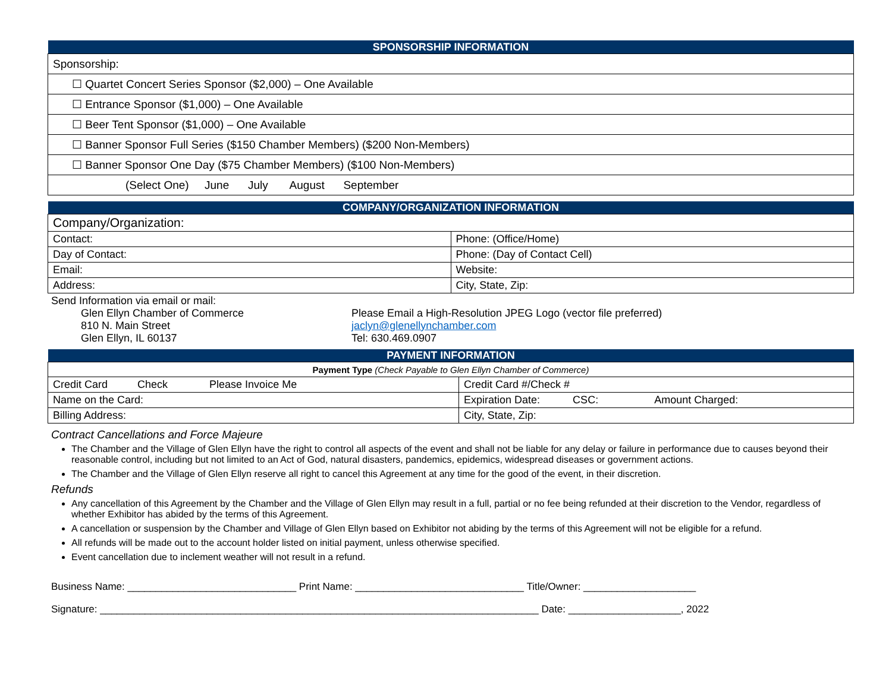| SPONSORSHIP INFORMATION |
| Sponsorship: |
| ☐ Quartet Concert Series Sponsor ($2,000) – One Available |
| ☐ Entrance Sponsor ($1,000) – One Available |
| ☐ Beer Tent Sponsor ($1,000) – One Available |
| ☐ Banner Sponsor Full Series ($150 Chamber Members) ($200 Non-Members) |
| ☐ Banner Sponsor One Day ($75 Chamber Members) ($100 Non-Members) |
| (Select One) June July August September |
| COMPANY/ORGANIZATION INFORMATION | |
| Company/Organization: | |
| Contact: | Phone: (Office/Home) |
| Day of Contact: | Phone: (Day of Contact Cell) |
| Email: | Website: |
| Address: | City, State, Zip: |
Send Information via email or mail:
Glen Ellyn Chamber of Commerce
810 N. Main Street
Glen Ellyn, IL 60137
Please Email a High-Resolution JPEG Logo (vector file preferred)
jaclyn@glenellynchamber.com
Tel: 630.469.0907
| PAYMENT INFORMATION | |
| Payment Type (Check Payable to Glen Ellyn Chamber of Commerce) | |
| Credit Card Check Please Invoice Me | Credit Card #/Check # |
| Name on the Card: | Expiration Date: CSC: Amount Charged: |
| Billing Address: | City, State, Zip: |
Contract Cancellations and Force Majeure
The Chamber and the Village of Glen Ellyn have the right to control all aspects of the event and shall not be liable for any delay or failure in performance due to causes beyond their reasonable control, including but not limited to an Act of God, natural disasters, pandemics, epidemics, widespread diseases or government actions.
The Chamber and the Village of Glen Ellyn reserve all right to cancel this Agreement at any time for the good of the event, in their discretion.
Refunds
Any cancellation of this Agreement by the Chamber and the Village of Glen Ellyn may result in a full, partial or no fee being refunded at their discretion to the Vendor, regardless of whether Exhibitor has abided by the terms of this Agreement.
A cancellation or suspension by the Chamber and Village of Glen Ellyn based on Exhibitor not abiding by the terms of this Agreement will not be eligible for a refund.
All refunds will be made out to the account holder listed on initial payment, unless otherwise specified.
Event cancellation due to inclement weather will not result in a refund.
Business Name: ______________________________ Print Name: ______________________________ Title/Owner: ____________________
Signature: ______________________________________________________________________________ Date: ____________________, 2022